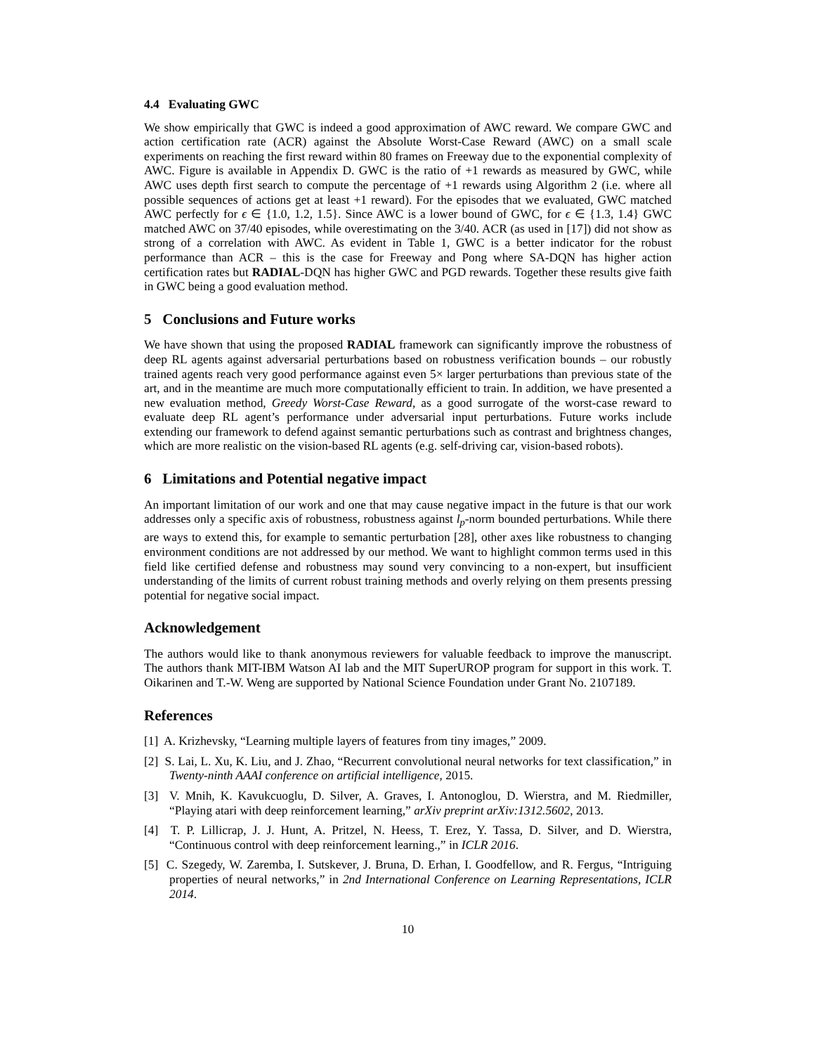4.4 Evaluating GWC
We show empirically that GWC is indeed a good approximation of AWC reward. We compare GWC and action certification rate (ACR) against the Absolute Worst-Case Reward (AWC) on a small scale experiments on reaching the first reward within 80 frames on Freeway due to the exponential complexity of AWC. Figure is available in Appendix D. GWC is the ratio of +1 rewards as measured by GWC, while AWC uses depth first search to compute the percentage of +1 rewards using Algorithm 2 (i.e. where all possible sequences of actions get at least +1 reward). For the episodes that we evaluated, GWC matched AWC perfectly for ϵ ∈ {1.0, 1.2, 1.5}. Since AWC is a lower bound of GWC, for ϵ ∈ {1.3, 1.4} GWC matched AWC on 37/40 episodes, while overestimating on the 3/40. ACR (as used in [17]) did not show as strong of a correlation with AWC. As evident in Table 1, GWC is a better indicator for the robust performance than ACR – this is the case for Freeway and Pong where SA-DQN has higher action certification rates but RADIAL-DQN has higher GWC and PGD rewards. Together these results give faith in GWC being a good evaluation method.
5 Conclusions and Future works
We have shown that using the proposed RADIAL framework can significantly improve the robustness of deep RL agents against adversarial perturbations based on robustness verification bounds – our robustly trained agents reach very good performance against even 5× larger perturbations than previous state of the art, and in the meantime are much more computationally efficient to train. In addition, we have presented a new evaluation method, Greedy Worst-Case Reward, as a good surrogate of the worst-case reward to evaluate deep RL agent’s performance under adversarial input perturbations. Future works include extending our framework to defend against semantic perturbations such as contrast and brightness changes, which are more realistic on the vision-based RL agents (e.g. self-driving car, vision-based robots).
6 Limitations and Potential negative impact
An important limitation of our work and one that may cause negative impact in the future is that our work addresses only a specific axis of robustness, robustness against l<sub>p</sub>-norm bounded perturbations. While there are ways to extend this, for example to semantic perturbation [28], other axes like robustness to changing environment conditions are not addressed by our method. We want to highlight common terms used in this field like certified defense and robustness may sound very convincing to a non-expert, but insufficient understanding of the limits of current robust training methods and overly relying on them presents pressing potential for negative social impact.
Acknowledgement
The authors would like to thank anonymous reviewers for valuable feedback to improve the manuscript. The authors thank MIT-IBM Watson AI lab and the MIT SuperUROP program for support in this work. T. Oikarinen and T.-W. Weng are supported by National Science Foundation under Grant No. 2107189.
References
[1] A. Krizhevsky, “Learning multiple layers of features from tiny images,” 2009.
[2] S. Lai, L. Xu, K. Liu, and J. Zhao, “Recurrent convolutional neural networks for text classification,” in Twenty-ninth AAAI conference on artificial intelligence, 2015.
[3] V. Mnih, K. Kavukcuoglu, D. Silver, A. Graves, I. Antonoglou, D. Wierstra, and M. Riedmiller, “Playing atari with deep reinforcement learning,” arXiv preprint arXiv:1312.5602, 2013.
[4] T. P. Lillicrap, J. J. Hunt, A. Pritzel, N. Heess, T. Erez, Y. Tassa, D. Silver, and D. Wierstra, “Continuous control with deep reinforcement learning.,” in ICLR 2016.
[5] C. Szegedy, W. Zaremba, I. Sutskever, J. Bruna, D. Erhan, I. Goodfellow, and R. Fergus, “Intriguing properties of neural networks,” in 2nd International Conference on Learning Representations, ICLR 2014.
10